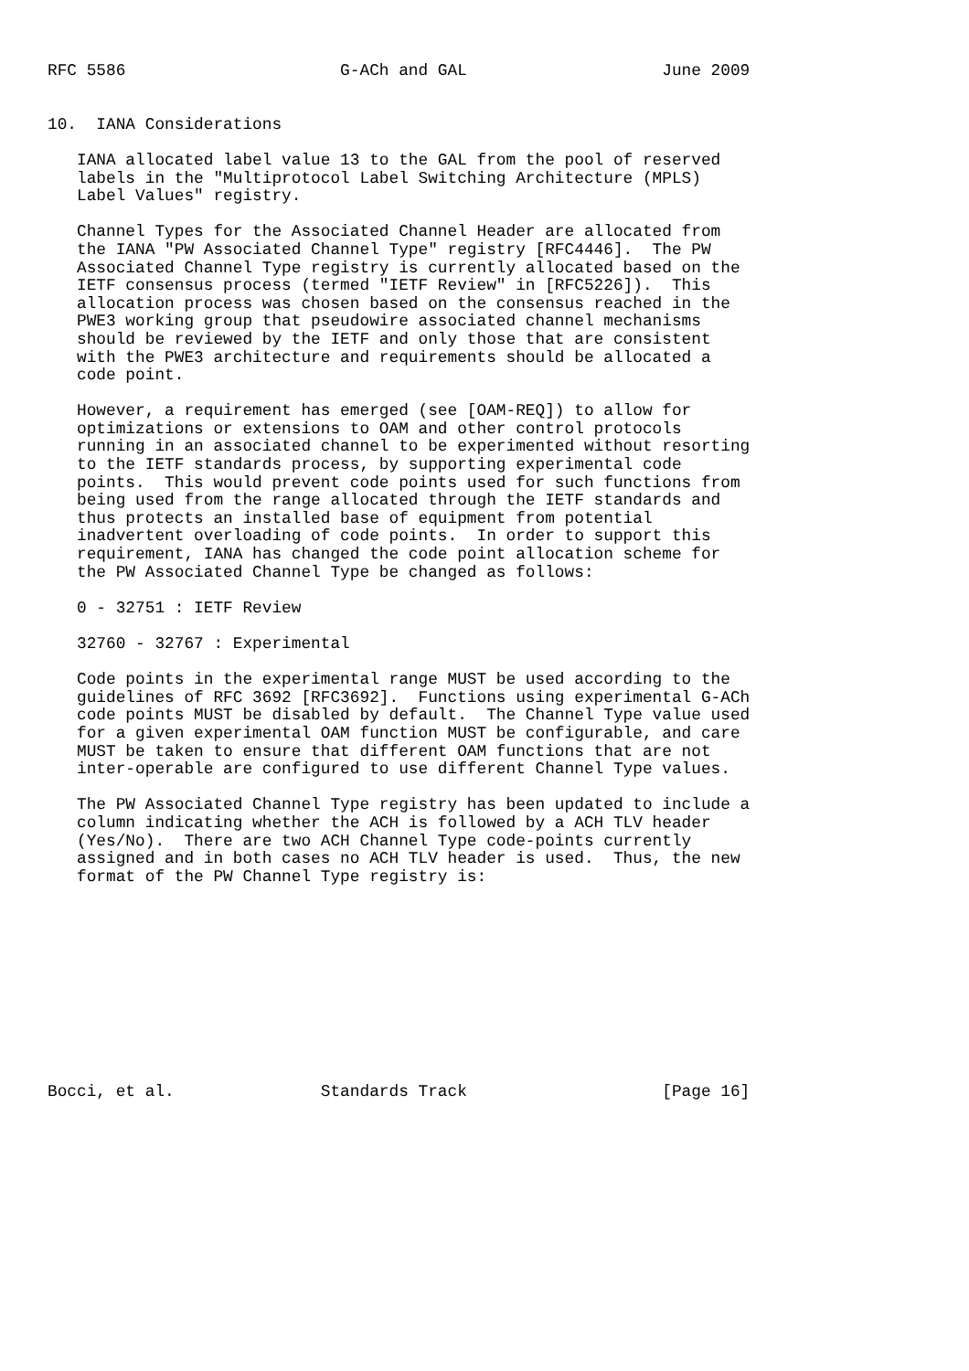RFC 5586                      G-ACh and GAL                    June 2009


10.  IANA Considerations

   IANA allocated label value 13 to the GAL from the pool of reserved
   labels in the "Multiprotocol Label Switching Architecture (MPLS)
   Label Values" registry.

   Channel Types for the Associated Channel Header are allocated from
   the IANA "PW Associated Channel Type" registry [RFC4446].  The PW
   Associated Channel Type registry is currently allocated based on the
   IETF consensus process (termed "IETF Review" in [RFC5226]).  This
   allocation process was chosen based on the consensus reached in the
   PWE3 working group that pseudowire associated channel mechanisms
   should be reviewed by the IETF and only those that are consistent
   with the PWE3 architecture and requirements should be allocated a
   code point.

   However, a requirement has emerged (see [OAM-REQ]) to allow for
   optimizations or extensions to OAM and other control protocols
   running in an associated channel to be experimented without resorting
   to the IETF standards process, by supporting experimental code
   points.  This would prevent code points used for such functions from
   being used from the range allocated through the IETF standards and
   thus protects an installed base of equipment from potential
   inadvertent overloading of code points.  In order to support this
   requirement, IANA has changed the code point allocation scheme for
   the PW Associated Channel Type be changed as follows:

   0 - 32751 : IETF Review

   32760 - 32767 : Experimental

   Code points in the experimental range MUST be used according to the
   guidelines of RFC 3692 [RFC3692].  Functions using experimental G-ACh
   code points MUST be disabled by default.  The Channel Type value used
   for a given experimental OAM function MUST be configurable, and care
   MUST be taken to ensure that different OAM functions that are not
   inter-operable are configured to use different Channel Type values.

   The PW Associated Channel Type registry has been updated to include a
   column indicating whether the ACH is followed by a ACH TLV header
   (Yes/No).  There are two ACH Channel Type code-points currently
   assigned and in both cases no ACH TLV header is used.  Thus, the new
   format of the PW Channel Type registry is:











Bocci, et al.               Standards Track                    [Page 16]